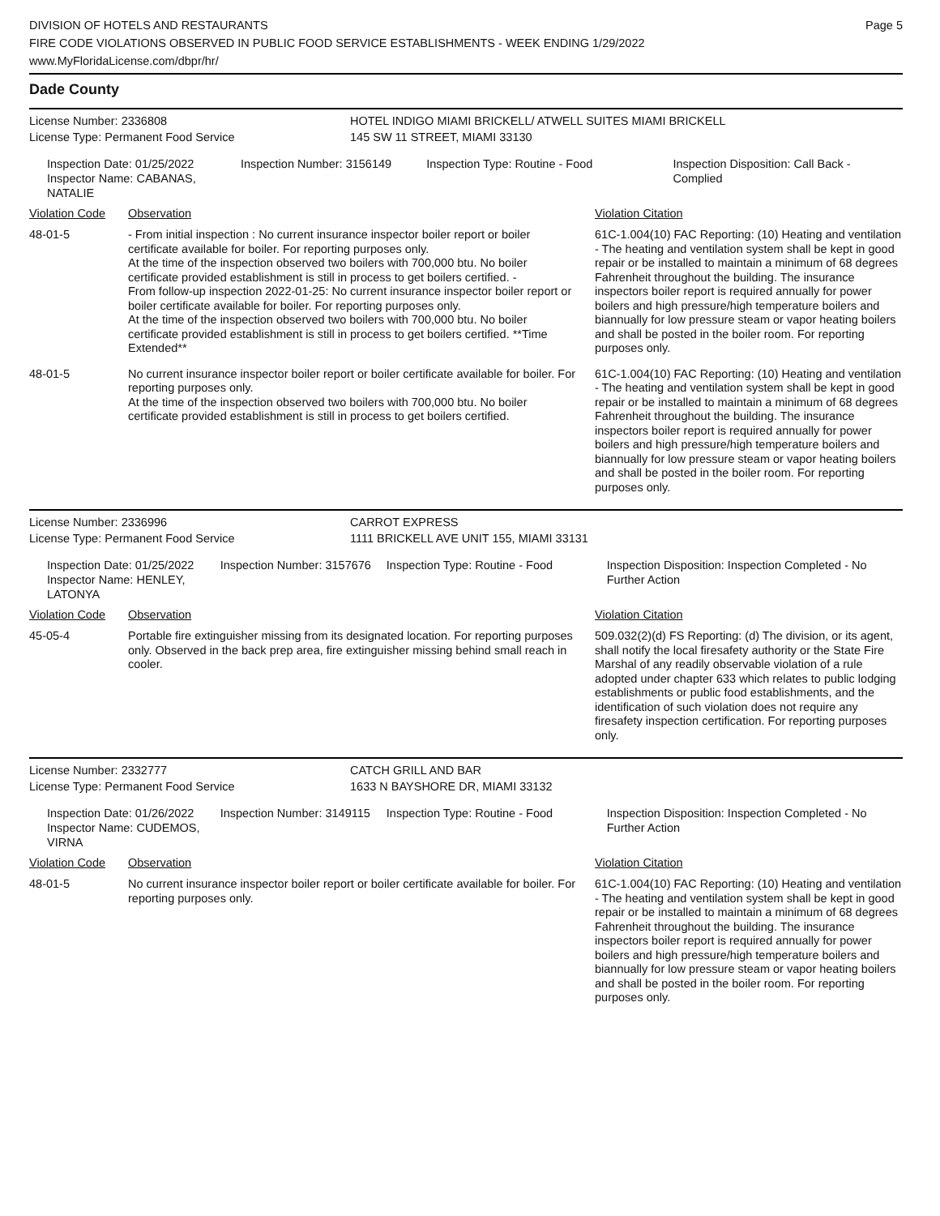DIVISION OF HOTELS AND RESTAURANTS
FIRE CODE VIOLATIONS OBSERVED IN PUBLIC FOOD SERVICE ESTABLISHMENTS - WEEK ENDING 1/29/2022
www.MyFloridaLicense.com/dbpr/hr/
Page 5
Dade County
License Number: 2336808
License Type: Permanent Food Service
HOTEL INDIGO MIAMI BRICKELL/ ATWELL SUITES MIAMI BRICKELL
145 SW 11 STREET, MIAMI 33130
Inspection Date: 01/25/2022
Inspector Name: CABANAS, NATALIE
Inspection Number: 3156149 Inspection Type: Routine - Food Inspection Disposition: Call Back - Complied
| Violation Code | Observation | Violation Citation |
| --- | --- | --- |
| 48-01-5 | - From initial inspection : No current insurance inspector boiler report or boiler certificate available for boiler. For reporting purposes only. At the time of the inspection observed two boilers with 700,000 btu. No boiler certificate provided establishment is still in process to get boilers certified. - From follow-up inspection 2022-01-25: No current insurance inspector boiler report or boiler certificate available for boiler. For reporting purposes only. At the time of the inspection observed two boilers with 700,000 btu. No boiler certificate provided establishment is still in process to get boilers certified. **Time Extended** | 61C-1.004(10) FAC Reporting: (10) Heating and ventilation - The heating and ventilation system shall be kept in good repair or be installed to maintain a minimum of 68 degrees Fahrenheit throughout the building. The insurance inspectors boiler report is required annually for power boilers and high pressure/high temperature boilers and biannually for low pressure steam or vapor heating boilers and shall be posted in the boiler room. For reporting purposes only. |
| 48-01-5 | No current insurance inspector boiler report or boiler certificate available for boiler. For reporting purposes only. At the time of the inspection observed two boilers with 700,000 btu. No boiler certificate provided establishment is still in process to get boilers certified. | 61C-1.004(10) FAC Reporting: (10) Heating and ventilation - The heating and ventilation system shall be kept in good repair or be installed to maintain a minimum of 68 degrees Fahrenheit throughout the building. The insurance inspectors boiler report is required annually for power boilers and high pressure/high temperature boilers and biannually for low pressure steam or vapor heating boilers and shall be posted in the boiler room. For reporting purposes only. |
License Number: 2336996
License Type: Permanent Food Service
CARROT EXPRESS
1111 BRICKELL AVE UNIT 155, MIAMI 33131
Inspection Date: 01/25/2022
Inspector Name: HENLEY, LATONYA
Inspection Number: 3157676 Inspection Type: Routine - Food Inspection Disposition: Inspection Completed - No Further Action
| Violation Code | Observation | Violation Citation |
| --- | --- | --- |
| 45-05-4 | Portable fire extinguisher missing from its designated location. For reporting purposes only. Observed in the back prep area, fire extinguisher missing behind small reach in cooler. | 509.032(2)(d) FS Reporting: (d) The division, or its agent, shall notify the local firesafety authority or the State Fire Marshal of any readily observable violation of a rule adopted under chapter 633 which relates to public lodging establishments or public food establishments, and the identification of such violation does not require any firesafety inspection certification. For reporting purposes only. |
License Number: 2332777
License Type: Permanent Food Service
CATCH GRILL AND BAR
1633 N BAYSHORE DR, MIAMI 33132
Inspection Date: 01/26/2022
Inspector Name: CUDEMOS, VIRNA
Inspection Number: 3149115 Inspection Type: Routine - Food Inspection Disposition: Inspection Completed - No Further Action
| Violation Code | Observation | Violation Citation |
| --- | --- | --- |
| 48-01-5 | No current insurance inspector boiler report or boiler certificate available for boiler. For reporting purposes only. | 61C-1.004(10) FAC Reporting: (10) Heating and ventilation - The heating and ventilation system shall be kept in good repair or be installed to maintain a minimum of 68 degrees Fahrenheit throughout the building. The insurance inspectors boiler report is required annually for power boilers and high pressure/high temperature boilers and biannually for low pressure steam or vapor heating boilers and shall be posted in the boiler room. For reporting purposes only. |